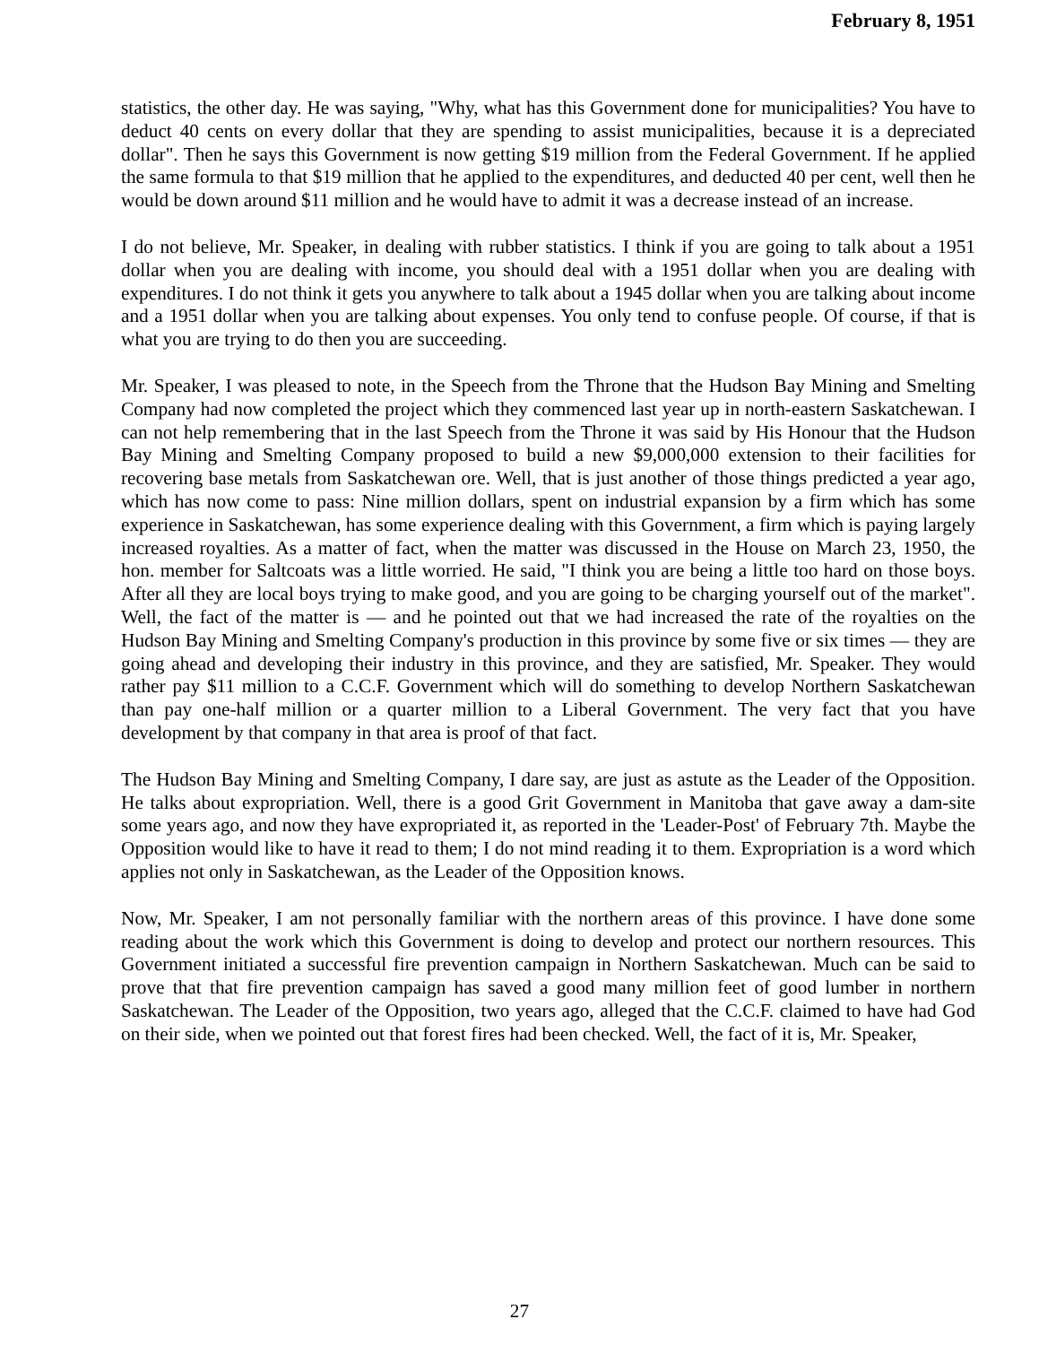February 8, 1951
statistics, the other day. He was saying, "Why, what has this Government done for municipalities? You have to deduct 40 cents on every dollar that they are spending to assist municipalities, because it is a depreciated dollar". Then he says this Government is now getting $19 million from the Federal Government. If he applied the same formula to that $19 million that he applied to the expenditures, and deducted 40 per cent, well then he would be down around $11 million and he would have to admit it was a decrease instead of an increase.
I do not believe, Mr. Speaker, in dealing with rubber statistics. I think if you are going to talk about a 1951 dollar when you are dealing with income, you should deal with a 1951 dollar when you are dealing with expenditures. I do not think it gets you anywhere to talk about a 1945 dollar when you are talking about income and a 1951 dollar when you are talking about expenses. You only tend to confuse people. Of course, if that is what you are trying to do then you are succeeding.
Mr. Speaker, I was pleased to note, in the Speech from the Throne that the Hudson Bay Mining and Smelting Company had now completed the project which they commenced last year up in north-eastern Saskatchewan. I can not help remembering that in the last Speech from the Throne it was said by His Honour that the Hudson Bay Mining and Smelting Company proposed to build a new $9,000,000 extension to their facilities for recovering base metals from Saskatchewan ore. Well, that is just another of those things predicted a year ago, which has now come to pass: Nine million dollars, spent on industrial expansion by a firm which has some experience in Saskatchewan, has some experience dealing with this Government, a firm which is paying largely increased royalties. As a matter of fact, when the matter was discussed in the House on March 23, 1950, the hon. member for Saltcoats was a little worried. He said, "I think you are being a little too hard on those boys. After all they are local boys trying to make good, and you are going to be charging yourself out of the market". Well, the fact of the matter is — and he pointed out that we had increased the rate of the royalties on the Hudson Bay Mining and Smelting Company's production in this province by some five or six times — they are going ahead and developing their industry in this province, and they are satisfied, Mr. Speaker. They would rather pay $11 million to a C.C.F. Government which will do something to develop Northern Saskatchewan than pay one-half million or a quarter million to a Liberal Government. The very fact that you have development by that company in that area is proof of that fact.
The Hudson Bay Mining and Smelting Company, I dare say, are just as astute as the Leader of the Opposition. He talks about expropriation. Well, there is a good Grit Government in Manitoba that gave away a dam-site some years ago, and now they have expropriated it, as reported in the 'Leader-Post' of February 7th. Maybe the Opposition would like to have it read to them; I do not mind reading it to them. Expropriation is a word which applies not only in Saskatchewan, as the Leader of the Opposition knows.
Now, Mr. Speaker, I am not personally familiar with the northern areas of this province. I have done some reading about the work which this Government is doing to develop and protect our northern resources. This Government initiated a successful fire prevention campaign in Northern Saskatchewan. Much can be said to prove that that fire prevention campaign has saved a good many million feet of good lumber in northern Saskatchewan. The Leader of the Opposition, two years ago, alleged that the C.C.F. claimed to have had God on their side, when we pointed out that forest fires had been checked. Well, the fact of it is, Mr. Speaker,
27